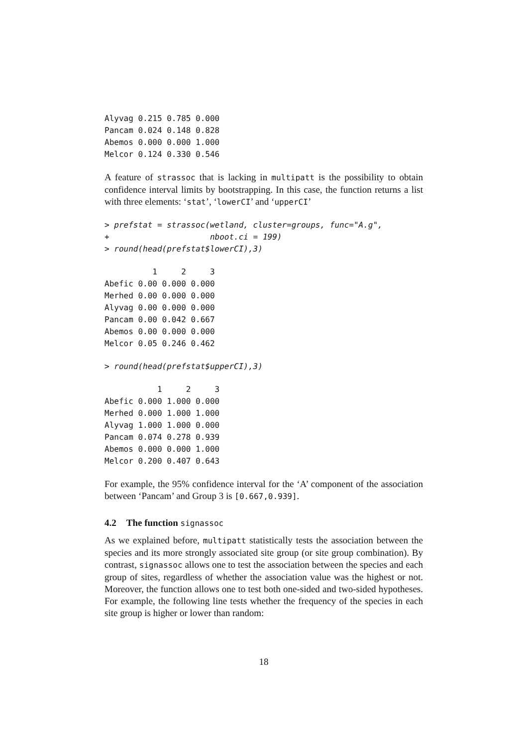Alyvag 0.215 0.785 0.000
Pancam 0.024 0.148 0.828
Abemos 0.000 0.000 1.000
Melcor 0.124 0.330 0.546
A feature of strassoc that is lacking in multipatt is the possibility to obtain confidence interval limits by bootstrapping. In this case, the function returns a list with three elements: ‘stat’, ‘lowerCI’ and ‘upperCI’
> prefstat = strassoc(wetland, cluster=groups, func="A.g",
+                     nboot.ci = 199)
> round(head(prefstat$lowerCI),3)
          1     2     3
Abefic 0.00 0.000 0.000
Merhed 0.00 0.000 0.000
Alyvag 0.00 0.000 0.000
Pancam 0.00 0.042 0.667
Abemos 0.00 0.000 0.000
Melcor 0.05 0.246 0.462
> round(head(prefstat$upperCI),3)
           1     2     3
Abefic 0.000 1.000 0.000
Merhed 0.000 1.000 1.000
Alyvag 1.000 1.000 0.000
Pancam 0.074 0.278 0.939
Abemos 0.000 0.000 1.000
Melcor 0.200 0.407 0.643
For example, the 95% confidence interval for the ‘A’ component of the association between ‘Pancam’ and Group 3 is [0.667,0.939].
4.2 The function signassoc
As we explained before, multipatt statistically tests the association between the species and its more strongly associated site group (or site group combination). By contrast, signassoc allows one to test the association between the species and each group of sites, regardless of whether the association value was the highest or not. Moreover, the function allows one to test both one-sided and two-sided hypotheses. For example, the following line tests whether the frequency of the species in each site group is higher or lower than random:
18